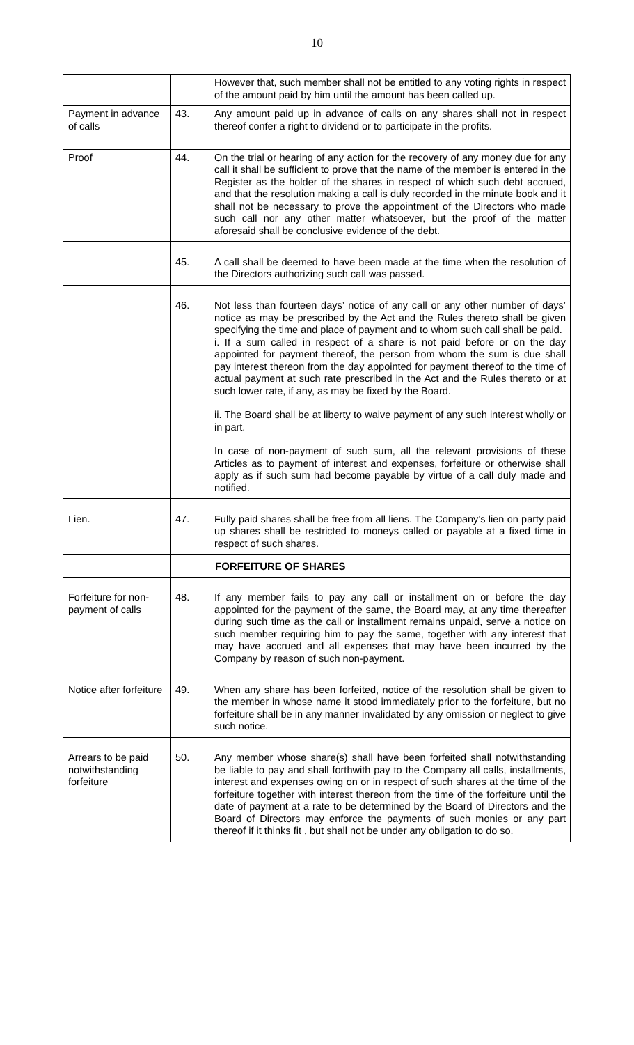10
| | | However that, such member shall not be entitled to any voting rights in respect of the amount paid by him until the amount has been called up. |
| Payment in advance of calls | 43. | Any amount paid up in advance of calls on any shares shall not in respect thereof confer a right to dividend or to participate in the profits. |
| Proof | 44. | On the trial or hearing of any action for the recovery of any money due for any call it shall be sufficient to prove that the name of the member is entered in the Register as the holder of the shares in respect of which such debt accrued, and that the resolution making a call is duly recorded in the minute book and it shall not be necessary to prove the appointment of the Directors who made such call nor any other matter whatsoever, but the proof of the matter aforesaid shall be conclusive evidence of the debt. |
| | 45. | A call shall be deemed to have been made at the time when the resolution of the Directors authorizing such call was passed. |
| | 46. | Not less than fourteen days’ notice of any call or any other number of days’ notice as may be prescribed by the Act and the Rules thereto shall be given specifying the time and place of payment and to whom such call shall be paid. i. If a sum called in respect of a share is not paid before or on the day appointed for payment thereof, the person from whom the sum is due shall pay interest thereon from the day appointed for payment thereof to the time of actual payment at such rate prescribed in the Act and the Rules thereto or at such lower rate, if any, as may be fixed by the Board. ii. The Board shall be at liberty to waive payment of any such interest wholly or in part. In case of non-payment of such sum, all the relevant provisions of these Articles as to payment of interest and expenses, forfeiture or otherwise shall apply as if such sum had become payable by virtue of a call duly made and notified. |
| Lien. | 47. | Fully paid shares shall be free from all liens. The Company’s lien on party paid up shares shall be restricted to moneys called or payable at a fixed time in respect of such shares. |
| | | FORFEITURE OF SHARES |
| Forfeiture for non-payment of calls | 48. | If any member fails to pay any call or installment on or before the day appointed for the payment of the same, the Board may, at any time thereafter during such time as the call or installment remains unpaid, serve a notice on such member requiring him to pay the same, together with any interest that may have accrued and all expenses that may have been incurred by the Company by reason of such non-payment. |
| Notice after forfeiture | 49. | When any share has been forfeited, notice of the resolution shall be given to the member in whose name it stood immediately prior to the forfeiture, but no forfeiture shall be in any manner invalidated by any omission or neglect to give such notice. |
| Arrears to be paid notwithstanding forfeiture | 50. | Any member whose share(s) shall have been forfeited shall notwithstanding be liable to pay and shall forthwith pay to the Company all calls, installments, interest and expenses owing on or in respect of such shares at the time of the forfeiture together with interest thereon from the time of the forfeiture until the date of payment at a rate to be determined by the Board of Directors and the Board of Directors may enforce the payments of such monies or any part thereof if it thinks fit , but shall not be under any obligation to do so. |